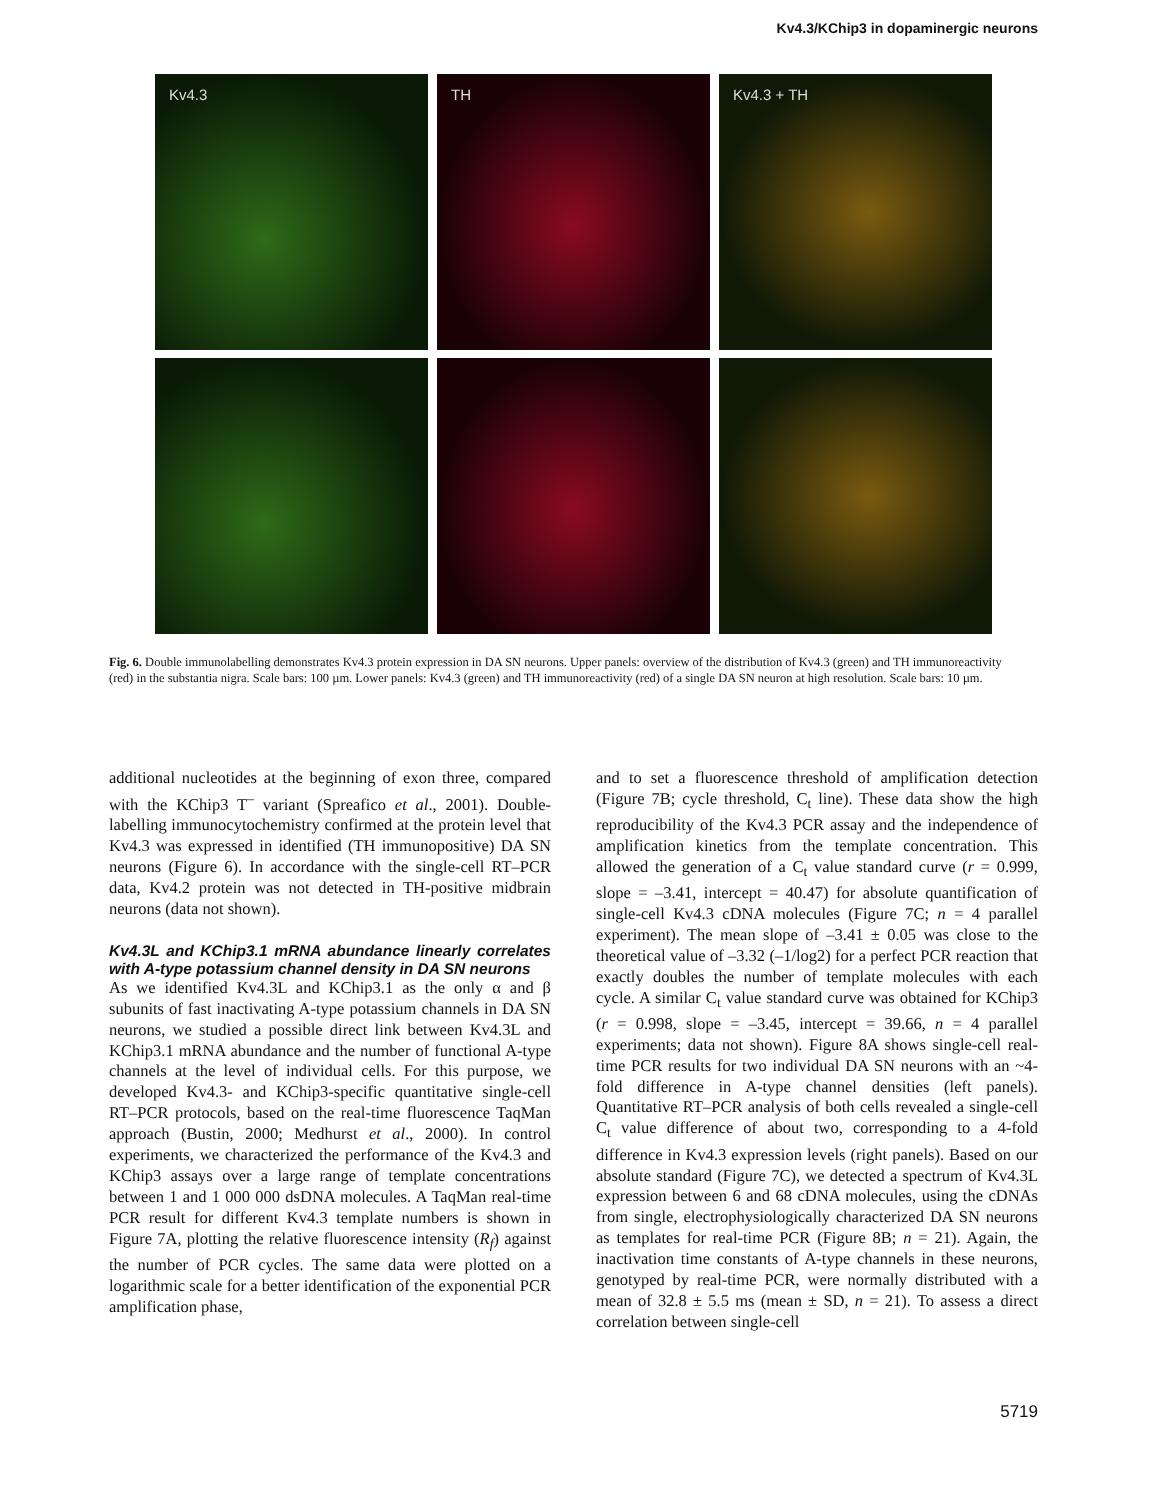Kv4.3/KChip3 in dopaminergic neurons
Kv4.3
TH
Kv4.3 + TH
Fig. 6. Double immunolabelling demonstrates Kv4.3 protein expression in DA SN neurons. Upper panels: overview of the distribution of Kv4.3 (green) and TH immunoreactivity (red) in the substantia nigra. Scale bars: 100 µm. Lower panels: Kv4.3 (green) and TH immunoreactivity (red) of a single DA SN neuron at high resolution. Scale bars: 10 µm.
additional nucleotides at the beginning of exon three, compared with the KChip3 T<sup>–</sup> variant (Spreafico et al., 2001). Double-labelling immunocytochemistry confirmed at the protein level that Kv4.3 was expressed in identified (TH immunopositive) DA SN neurons (Figure 6). In accordance with the single-cell RT–PCR data, Kv4.2 protein was not detected in TH-positive midbrain neurons (data not shown).
Kv4.3L and KChip3.1 mRNA abundance linearly correlates with A-type potassium channel density in DA SN neurons
As we identified Kv4.3L and KChip3.1 as the only α and β subunits of fast inactivating A-type potassium channels in DA SN neurons, we studied a possible direct link between Kv4.3L and KChip3.1 mRNA abundance and the number of functional A-type channels at the level of individual cells. For this purpose, we developed Kv4.3- and KChip3-specific quantitative single-cell RT–PCR protocols, based on the real-time fluorescence TaqMan approach (Bustin, 2000; Medhurst et al., 2000). In control experiments, we characterized the performance of the Kv4.3 and KChip3 assays over a large range of template concentrations between 1 and 1 000 000 dsDNA molecules. A TaqMan real-time PCR result for different Kv4.3 template numbers is shown in Figure 7A, plotting the relative fluorescence intensity (R<sub>f</sub>) against the number of PCR cycles. The same data were plotted on a logarithmic scale for a better identification of the exponential PCR amplification phase,
and to set a fluorescence threshold of amplification detection (Figure 7B; cycle threshold, C<sub>t</sub> line). These data show the high reproducibility of the Kv4.3 PCR assay and the independence of amplification kinetics from the template concentration. This allowed the generation of a C<sub>t</sub> value standard curve (r = 0.999, slope = –3.41, intercept = 40.47) for absolute quantification of single-cell Kv4.3 cDNA molecules (Figure 7C; n = 4 parallel experiment). The mean slope of –3.41 ± 0.05 was close to the theoretical value of –3.32 (–1/log2) for a perfect PCR reaction that exactly doubles the number of template molecules with each cycle. A similar C<sub>t</sub> value standard curve was obtained for KChip3 (r = 0.998, slope = –3.45, intercept = 39.66, n = 4 parallel experiments; data not shown). Figure 8A shows single-cell real-time PCR results for two individual DA SN neurons with an ~4-fold difference in A-type channel densities (left panels). Quantitative RT–PCR analysis of both cells revealed a single-cell C<sub>t</sub> value difference of about two, corresponding to a 4-fold difference in Kv4.3 expression levels (right panels). Based on our absolute standard (Figure 7C), we detected a spectrum of Kv4.3L expression between 6 and 68 cDNA molecules, using the cDNAs from single, electrophysiologically characterized DA SN neurons as templates for real-time PCR (Figure 8B; n = 21). Again, the inactivation time constants of A-type channels in these neurons, genotyped by real-time PCR, were normally distributed with a mean of 32.8 ± 5.5 ms (mean ± SD, n = 21). To assess a direct correlation between single-cell
5719